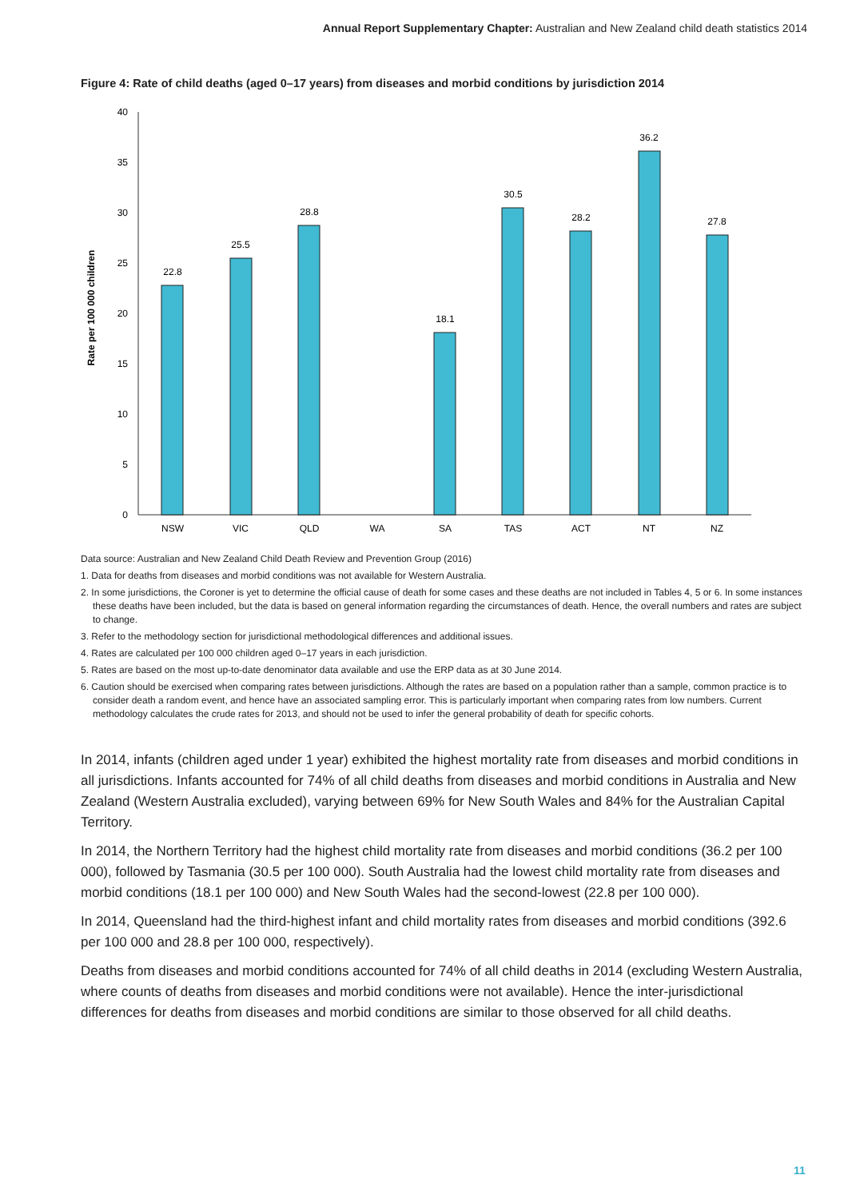Annual Report Supplementary Chapter: Australian and New Zealand child death statistics 2014
Figure 4: Rate of child deaths (aged 0–17 years) from diseases and morbid conditions by jurisdiction 2014
Rate per 100 000 children
0
5
10
15
20
25
30
35
40
22.8
25.5
28.8
18.1
30.5
28.2
36.2
27.8
NSW
VIC
QLD
WA
SA
TAS
ACT
NT
NZ
Data source: Australian and New Zealand Child Death Review and Prevention Group (2016)
1. Data for deaths from diseases and morbid conditions was not available for Western Australia.
2. In some jurisdictions, the Coroner is yet to determine the official cause of death for some cases and these deaths are not included in Tables 4, 5 or 6. In some instances these deaths have been included, but the data is based on general information regarding the circumstances of death. Hence, the overall numbers and rates are subject to change.
3. Refer to the methodology section for jurisdictional methodological differences and additional issues.
4. Rates are calculated per 100 000 children aged 0–17 years in each jurisdiction.
5. Rates are based on the most up-to-date denominator data available and use the ERP data as at 30 June 2014.
6. Caution should be exercised when comparing rates between jurisdictions. Although the rates are based on a population rather than a sample, common practice is to consider death a random event, and hence have an associated sampling error. This is particularly important when comparing rates from low numbers. Current methodology calculates the crude rates for 2013, and should not be used to infer the general probability of death for specific cohorts.
In 2014, infants (children aged under 1 year) exhibited the highest mortality rate from diseases and morbid conditions in all jurisdictions. Infants accounted for 74% of all child deaths from diseases and morbid conditions in Australia and New Zealand (Western Australia excluded), varying between 69% for New South Wales and 84% for the Australian Capital Territory.
In 2014, the Northern Territory had the highest child mortality rate from diseases and morbid conditions (36.2 per 100 000), followed by Tasmania (30.5 per 100 000). South Australia had the lowest child mortality rate from diseases and morbid conditions (18.1 per 100 000) and New South Wales had the second-lowest (22.8 per 100 000).
In 2014, Queensland had the third-highest infant and child mortality rates from diseases and morbid conditions (392.6 per 100 000 and 28.8 per 100 000, respectively).
Deaths from diseases and morbid conditions accounted for 74% of all child deaths in 2014 (excluding Western Australia, where counts of deaths from diseases and morbid conditions were not available). Hence the inter-jurisdictional differences for deaths from diseases and morbid conditions are similar to those observed for all child deaths.
11